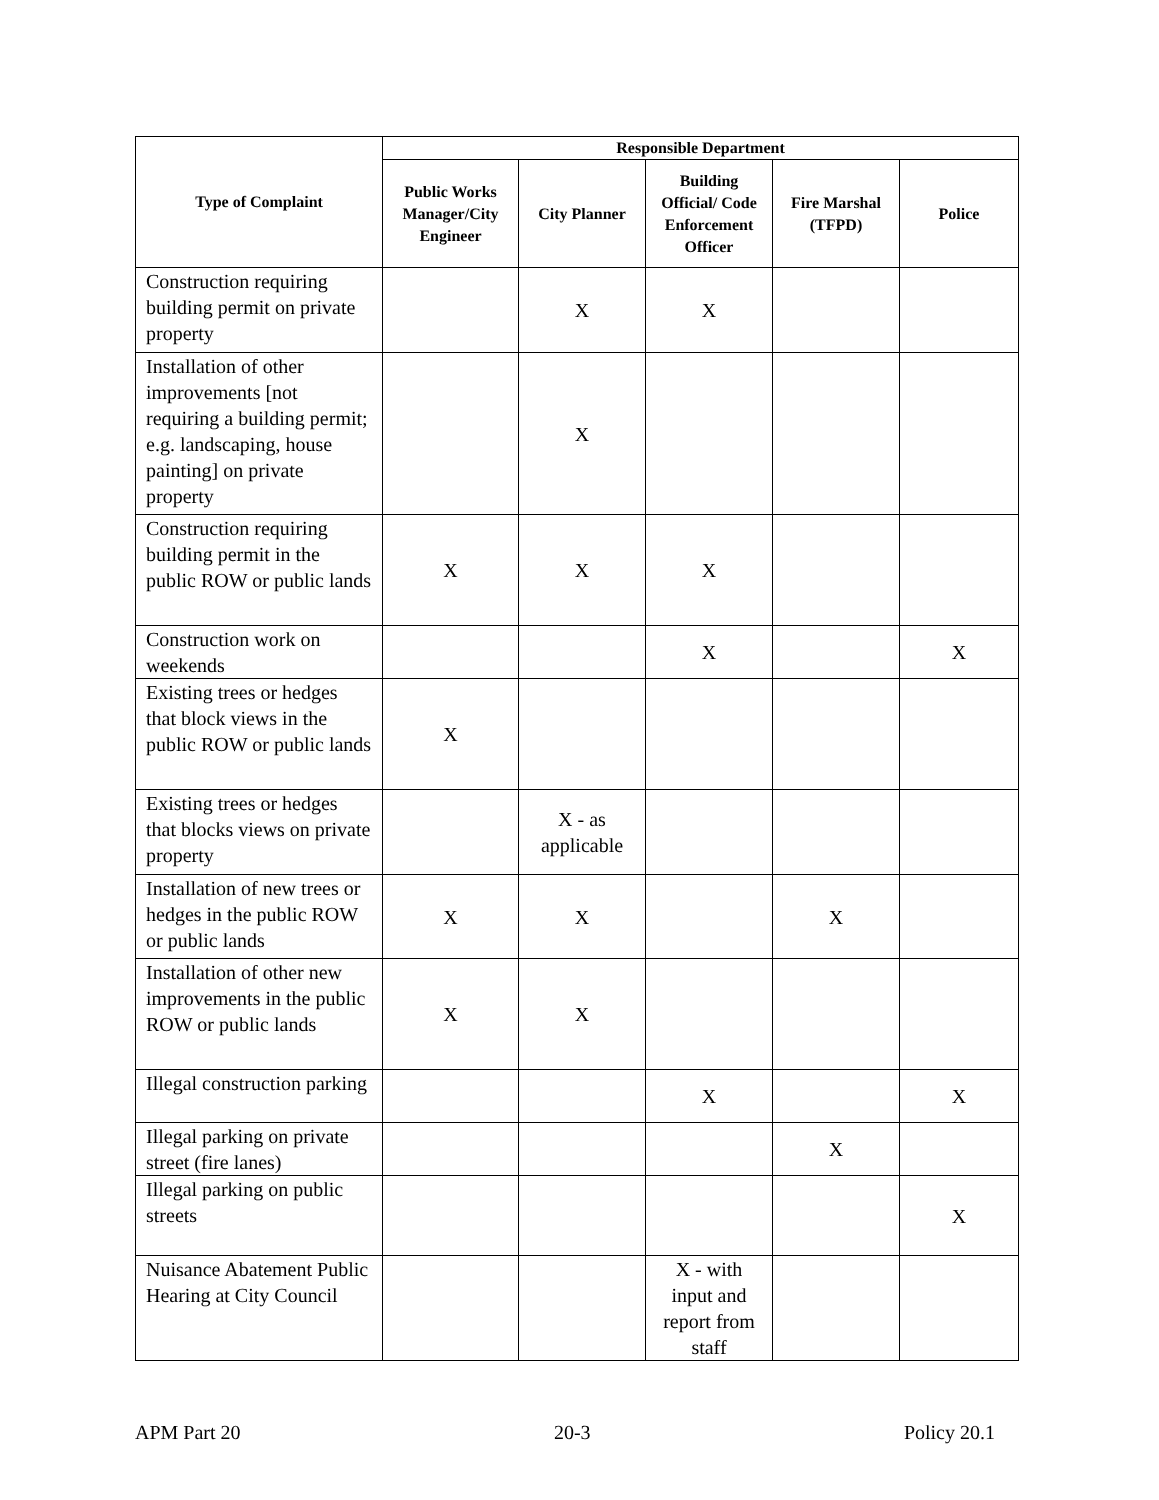| Type of Complaint | Responsible Department | | | | |
| --- | --- | --- | --- | --- | --- |
| | Public Works Manager/City Engineer | City Planner | Building Official/ Code Enforcement Officer | Fire Marshal (TFPD) | Police |
| Construction requiring building permit on private property | | X | X | | |
| Installation of other improvements [not requiring a building permit; e.g. landscaping, house painting] on private property | | X | | | |
| Construction requiring building permit in the public ROW or public lands | X | X | X | | |
| Construction work on weekends | | | X | | X |
| Existing trees or hedges that block views in the public ROW or public lands | X | | | | |
| Existing trees or hedges that blocks views on private property | | X - as applicable | | | |
| Installation of new trees or hedges in the public ROW or public lands | X | X | | X | |
| Installation of other new improvements in the public ROW or public lands | X | X | | | |
| Illegal construction parking | | | X | | X |
| Illegal parking on private street (fire lanes) | | | | X | |
| Illegal parking on public streets | | | | | X |
| Nuisance Abatement Public Hearing at City Council | | | X - with input and report from staff | | |
APM Part 20 20-3 Policy 20.1